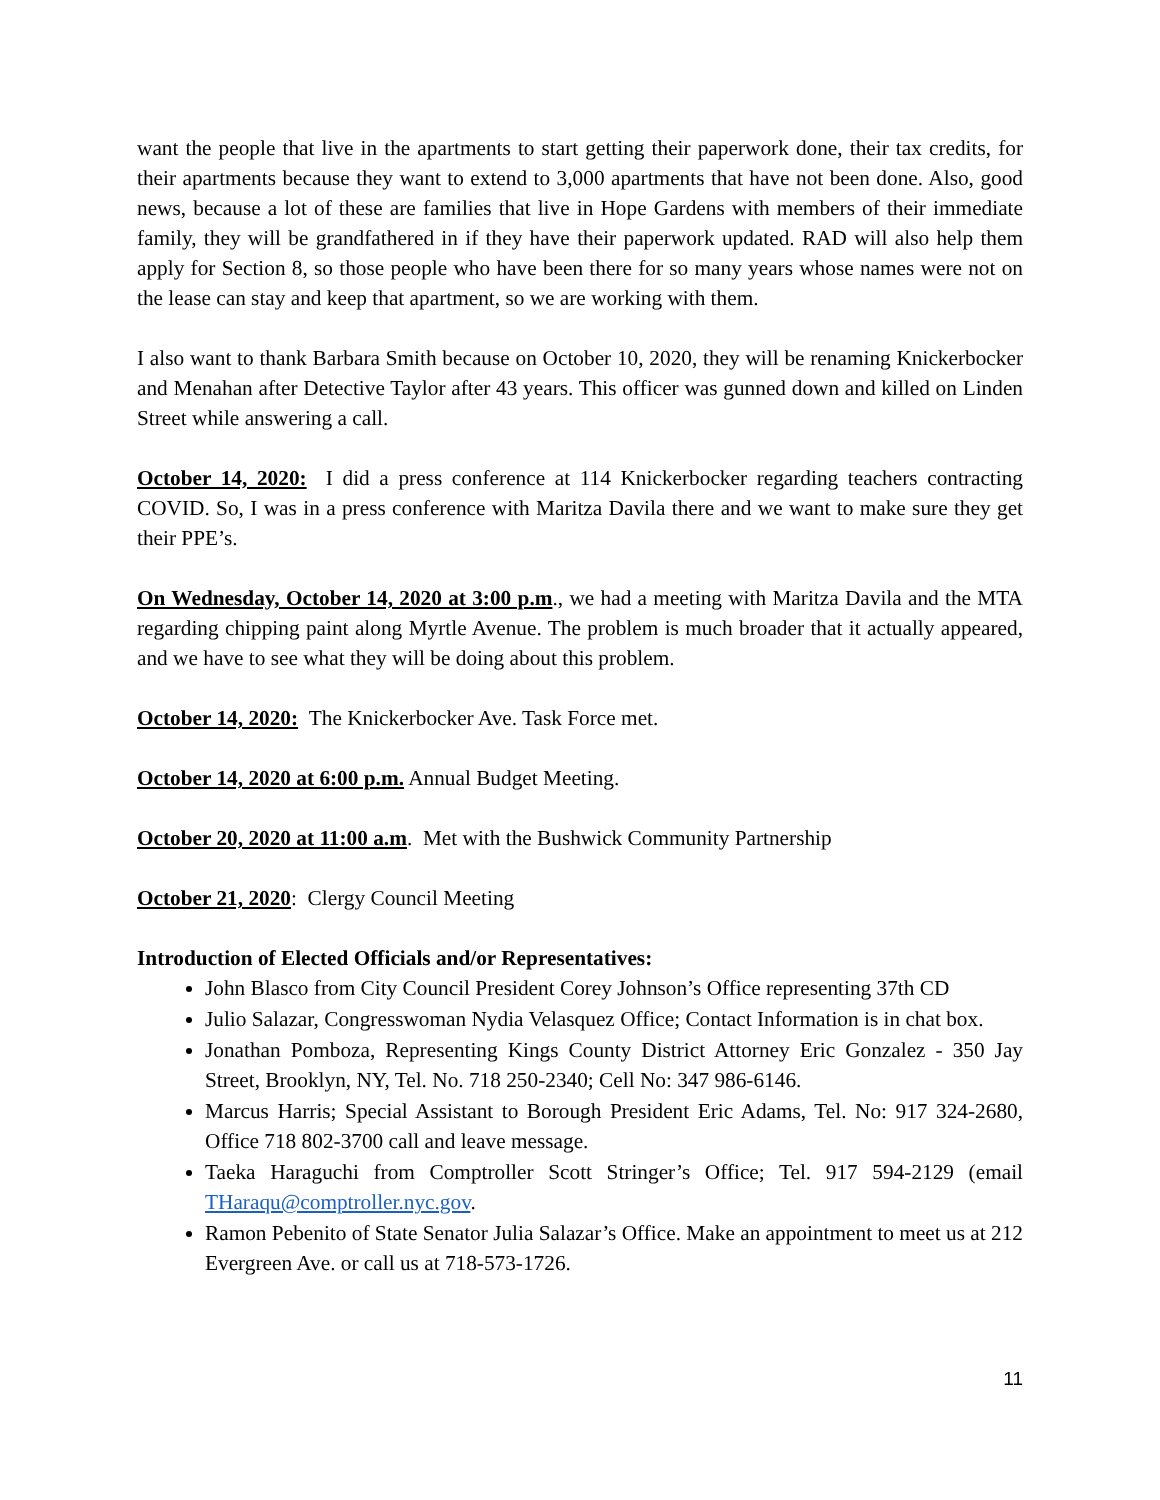want the people that live in the apartments to start getting their paperwork done, their tax credits, for their apartments because they want to extend to 3,000 apartments that have not been done. Also, good news, because a lot of these are families that live in Hope Gardens with members of their immediate family, they will be grandfathered in if they have their paperwork updated. RAD will also help them apply for Section 8, so those people who have been there for so many years whose names were not on the lease can stay and keep that apartment, so we are working with them.
I also want to thank Barbara Smith because on October 10, 2020, they will be renaming Knickerbocker and Menahan after Detective Taylor after 43 years. This officer was gunned down and killed on Linden Street while answering a call.
October 14, 2020: I did a press conference at 114 Knickerbocker regarding teachers contracting COVID. So, I was in a press conference with Maritza Davila there and we want to make sure they get their PPE’s.
On Wednesday, October 14, 2020 at 3:00 p.m., we had a meeting with Maritza Davila and the MTA regarding chipping paint along Myrtle Avenue. The problem is much broader that it actually appeared, and we have to see what they will be doing about this problem.
October 14, 2020: The Knickerbocker Ave. Task Force met.
October 14, 2020 at 6:00 p.m. Annual Budget Meeting.
October 20, 2020 at 11:00 a.m. Met with the Bushwick Community Partnership
October 21, 2020: Clergy Council Meeting
Introduction of Elected Officials and/or Representatives:
John Blasco from City Council President Corey Johnson’s Office representing 37th CD
Julio Salazar, Congresswoman Nydia Velasquez Office; Contact Information is in chat box.
Jonathan Pomboza, Representing Kings County District Attorney Eric Gonzalez - 350 Jay Street, Brooklyn, NY, Tel. No. 718 250-2340; Cell No: 347 986-6146.
Marcus Harris; Special Assistant to Borough President Eric Adams, Tel. No: 917 324-2680, Office 718 802-3700 call and leave message.
Taeka Haraguchi from Comptroller Scott Stringer’s Office; Tel. 917 594-2129 (email THaraqu@comptroller.nyc.gov.
Ramon Pebenito of State Senator Julia Salazar’s Office. Make an appointment to meet us at 212 Evergreen Ave. or call us at 718-573-1726.
11